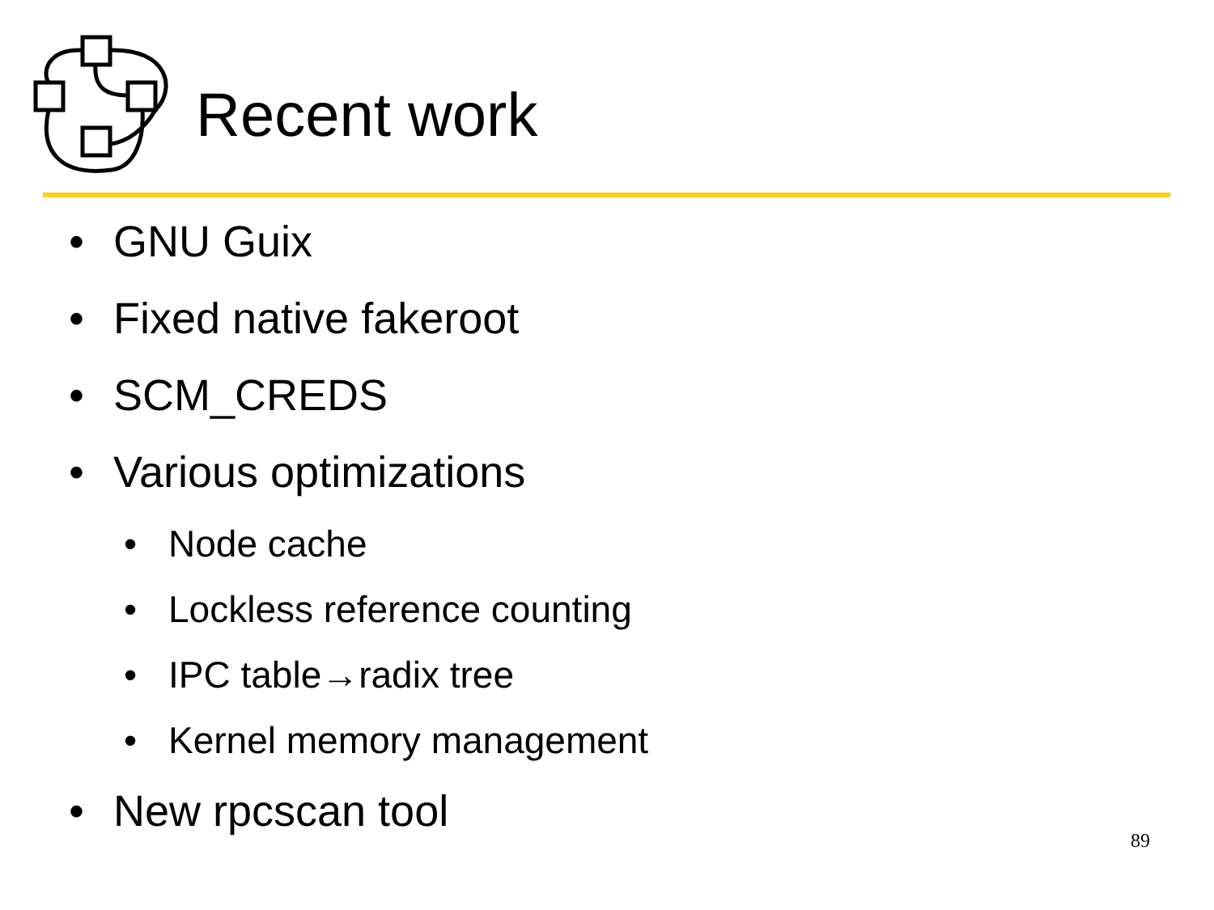Recent work
• GNU Guix
• Fixed native fakeroot
• SCM_CREDS
• Various optimizations
• Node cache
• Lockless reference counting
• IPC table→radix tree
• Kernel memory management
• New rpcscan tool
89